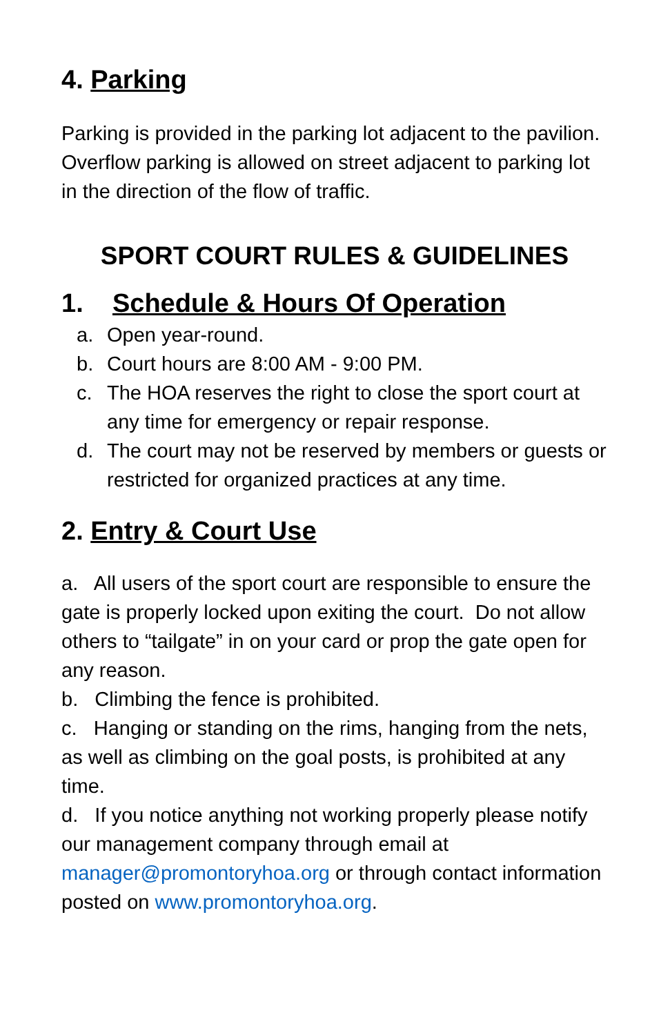4. Parking
Parking is provided in the parking lot adjacent to the pavilion. Overflow parking is allowed on street adjacent to parking lot in the direction of the flow of traffic.
SPORT COURT RULES & GUIDELINES
1. Schedule & Hours Of Operation
a. Open year-round.
b. Court hours are 8:00 AM - 9:00 PM.
c. The HOA reserves the right to close the sport court at any time for emergency or repair response.
d. The court may not be reserved by members or guests or restricted for organized practices at any time.
2. Entry & Court Use
a. All users of the sport court are responsible to ensure the gate is properly locked upon exiting the court. Do not allow others to “tailgate” in on your card or prop the gate open for any reason.
b. Climbing the fence is prohibited.
c. Hanging or standing on the rims, hanging from the nets, as well as climbing on the goal posts, is prohibited at any time.
d. If you notice anything not working properly please notify our management company through email at manager@promontoryhoa.org or through contact information posted on www.promontoryhoa.org.